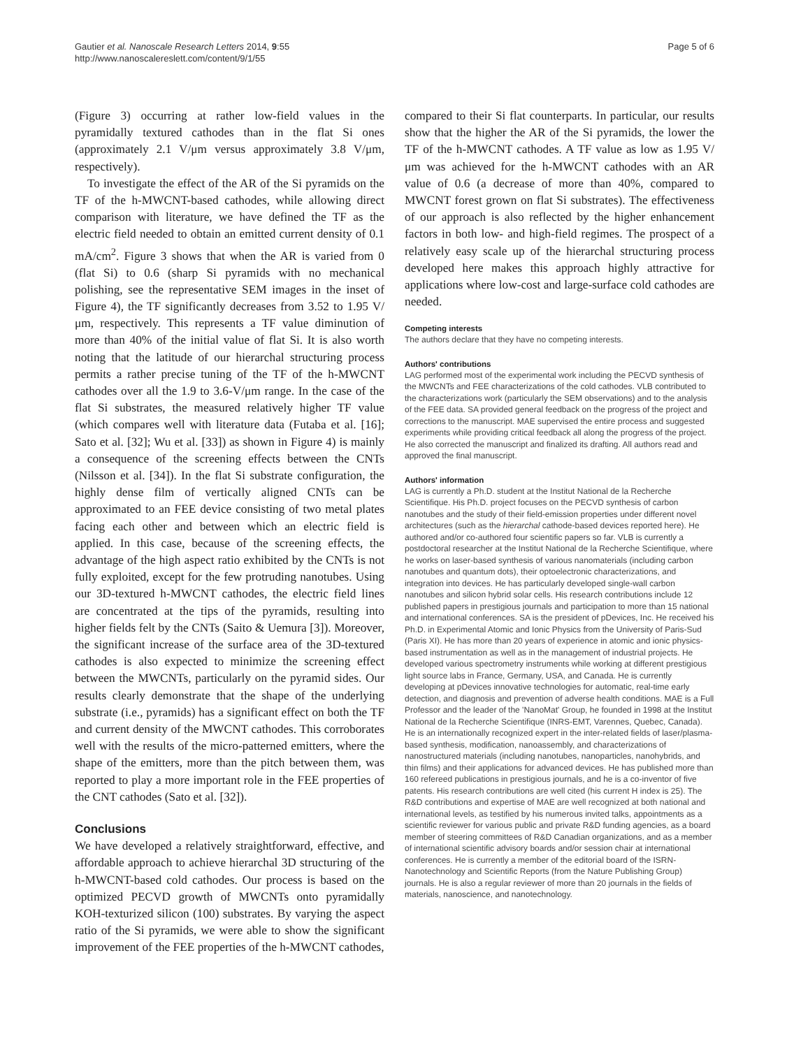Gautier et al. Nanoscale Research Letters 2014, 9:55
http://www.nanoscalereslett.com/content/9/1/55
Page 5 of 6
(Figure 3) occurring at rather low-field values in the pyramidally textured cathodes than in the flat Si ones (approximately 2.1 V/μm versus approximately 3.8 V/μm, respectively).
To investigate the effect of the AR of the Si pyramids on the TF of the h-MWCNT-based cathodes, while allowing direct comparison with literature, we have defined the TF as the electric field needed to obtain an emitted current density of 0.1 mA/cm<sup>2</sup>. Figure 3 shows that when the AR is varied from 0 (flat Si) to 0.6 (sharp Si pyramids with no mechanical polishing, see the representative SEM images in the inset of Figure 4), the TF significantly decreases from 3.52 to 1.95 V/μm, respectively. This represents a TF value diminution of more than 40% of the initial value of flat Si. It is also worth noting that the latitude of our hierarchal structuring process permits a rather precise tuning of the TF of the h-MWCNT cathodes over all the 1.9 to 3.6-V/μm range. In the case of the flat Si substrates, the measured relatively higher TF value (which compares well with literature data (Futaba et al. [16]; Sato et al. [32]; Wu et al. [33]) as shown in Figure 4) is mainly a consequence of the screening effects between the CNTs (Nilsson et al. [34]). In the flat Si substrate configuration, the highly dense film of vertically aligned CNTs can be approximated to an FEE device consisting of two metal plates facing each other and between which an electric field is applied. In this case, because of the screening effects, the advantage of the high aspect ratio exhibited by the CNTs is not fully exploited, except for the few protruding nanotubes. Using our 3D-textured h-MWCNT cathodes, the electric field lines are concentrated at the tips of the pyramids, resulting into higher fields felt by the CNTs (Saito & Uemura [3]). Moreover, the significant increase of the surface area of the 3D-textured cathodes is also expected to minimize the screening effect between the MWCNTs, particularly on the pyramid sides. Our results clearly demonstrate that the shape of the underlying substrate (i.e., pyramids) has a significant effect on both the TF and current density of the MWCNT cathodes. This corroborates well with the results of the micro-patterned emitters, where the shape of the emitters, more than the pitch between them, was reported to play a more important role in the FEE properties of the CNT cathodes (Sato et al. [32]).
Conclusions
We have developed a relatively straightforward, effective, and affordable approach to achieve hierarchal 3D structuring of the h-MWCNT-based cold cathodes. Our process is based on the optimized PECVD growth of MWCNTs onto pyramidally KOH-texturized silicon (100) substrates. By varying the aspect ratio of the Si pyramids, we were able to show the significant improvement of the FEE properties of the h-MWCNT cathodes,
compared to their Si flat counterparts. In particular, our results show that the higher the AR of the Si pyramids, the lower the TF of the h-MWCNT cathodes. A TF value as low as 1.95 V/μm was achieved for the h-MWCNT cathodes with an AR value of 0.6 (a decrease of more than 40%, compared to MWCNT forest grown on flat Si substrates). The effectiveness of our approach is also reflected by the higher enhancement factors in both low- and high-field regimes. The prospect of a relatively easy scale up of the hierarchal structuring process developed here makes this approach highly attractive for applications where low-cost and large-surface cold cathodes are needed.
Competing interests
The authors declare that they have no competing interests.
Authors' contributions
LAG performed most of the experimental work including the PECVD synthesis of the MWCNTs and FEE characterizations of the cold cathodes. VLB contributed to the characterizations work (particularly the SEM observations) and to the analysis of the FEE data. SA provided general feedback on the progress of the project and corrections to the manuscript. MAE supervised the entire process and suggested experiments while providing critical feedback all along the progress of the project. He also corrected the manuscript and finalized its drafting. All authors read and approved the final manuscript.
Authors' information
LAG is currently a Ph.D. student at the Institut National de la Recherche Scientifique. His Ph.D. project focuses on the PECVD synthesis of carbon nanotubes and the study of their field-emission properties under different novel architectures (such as the hierarchal cathode-based devices reported here). He authored and/or co-authored four scientific papers so far. VLB is currently a postdoctoral researcher at the Institut National de la Recherche Scientifique, where he works on laser-based synthesis of various nanomaterials (including carbon nanotubes and quantum dots), their optoelectronic characterizations, and integration into devices. He has particularly developed single-wall carbon nanotubes and silicon hybrid solar cells. His research contributions include 12 published papers in prestigious journals and participation to more than 15 national and international conferences. SA is the president of pDevices, Inc. He received his Ph.D. in Experimental Atomic and Ionic Physics from the University of Paris-Sud (Paris XI). He has more than 20 years of experience in atomic and ionic physics-based instrumentation as well as in the management of industrial projects. He developed various spectrometry instruments while working at different prestigious light source labs in France, Germany, USA, and Canada. He is currently developing at pDevices innovative technologies for automatic, real-time early detection, and diagnosis and prevention of adverse health conditions. MAE is a Full Professor and the leader of the 'NanoMat' Group, he founded in 1998 at the Institut National de la Recherche Scientifique (INRS-EMT, Varennes, Quebec, Canada). He is an internationally recognized expert in the inter-related fields of laser/plasma-based synthesis, modification, nanoassembly, and characterizations of nanostructured materials (including nanotubes, nanoparticles, nanohybrids, and thin films) and their applications for advanced devices. He has published more than 160 refereed publications in prestigious journals, and he is a co-inventor of five patents. His research contributions are well cited (his current H index is 25). The R&D contributions and expertise of MAE are well recognized at both national and international levels, as testified by his numerous invited talks, appointments as a scientific reviewer for various public and private R&D funding agencies, as a board member of steering committees of R&D Canadian organizations, and as a member of international scientific advisory boards and/or session chair at international conferences. He is currently a member of the editorial board of the ISRN-Nanotechnology and Scientific Reports (from the Nature Publishing Group) journals. He is also a regular reviewer of more than 20 journals in the fields of materials, nanoscience, and nanotechnology.